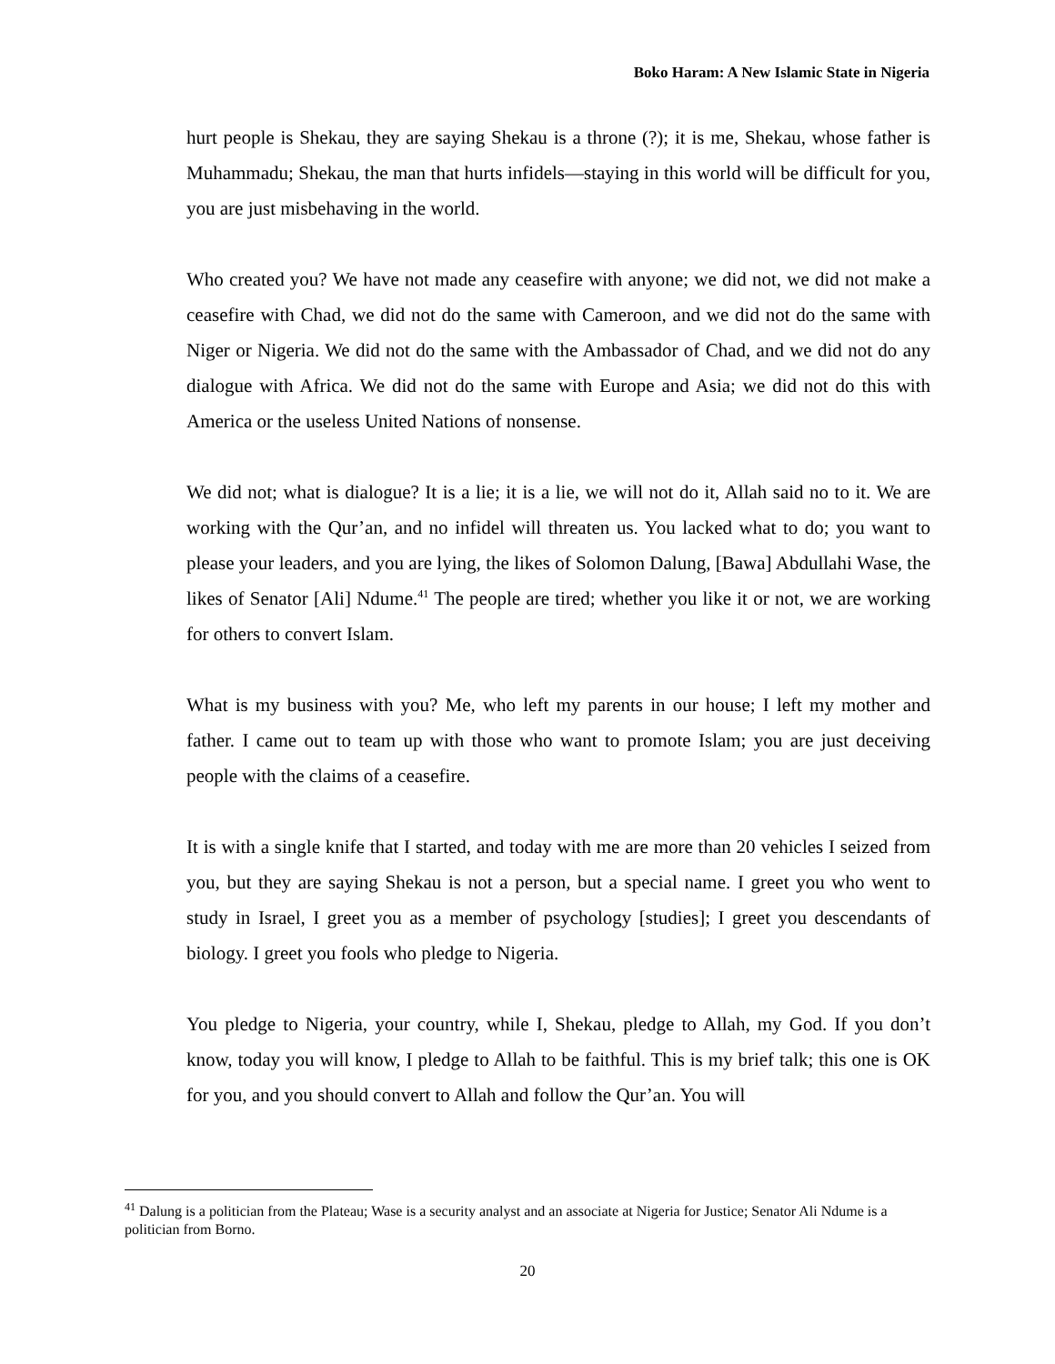Boko Haram: A New Islamic State in Nigeria
hurt people is Shekau, they are saying Shekau is a throne (?); it is me, Shekau, whose father is Muhammadu; Shekau, the man that hurts infidels—staying in this world will be difficult for you, you are just misbehaving in the world.
Who created you? We have not made any ceasefire with anyone; we did not, we did not make a ceasefire with Chad, we did not do the same with Cameroon, and we did not do the same with Niger or Nigeria. We did not do the same with the Ambassador of Chad, and we did not do any dialogue with Africa. We did not do the same with Europe and Asia; we did not do this with America or the useless United Nations of nonsense.
We did not; what is dialogue? It is a lie; it is a lie, we will not do it, Allah said no to it. We are working with the Qur’an, and no infidel will threaten us. You lacked what to do; you want to please your leaders, and you are lying, the likes of Solomon Dalung, [Bawa] Abdullahi Wase, the likes of Senator [Ali] Ndume.<sup>41</sup> The people are tired; whether you like it or not, we are working for others to convert Islam.
What is my business with you? Me, who left my parents in our house; I left my mother and father. I came out to team up with those who want to promote Islam; you are just deceiving people with the claims of a ceasefire.
It is with a single knife that I started, and today with me are more than 20 vehicles I seized from you, but they are saying Shekau is not a person, but a special name. I greet you who went to study in Israel, I greet you as a member of psychology [studies]; I greet you descendants of biology. I greet you fools who pledge to Nigeria.
You pledge to Nigeria, your country, while I, Shekau, pledge to Allah, my God. If you don’t know, today you will know, I pledge to Allah to be faithful. This is my brief talk; this one is OK for you, and you should convert to Allah and follow the Qur’an. You will
<sup>41</sup> Dalung is a politician from the Plateau; Wase is a security analyst and an associate at Nigeria for Justice; Senator Ali Ndume is a politician from Borno.
20